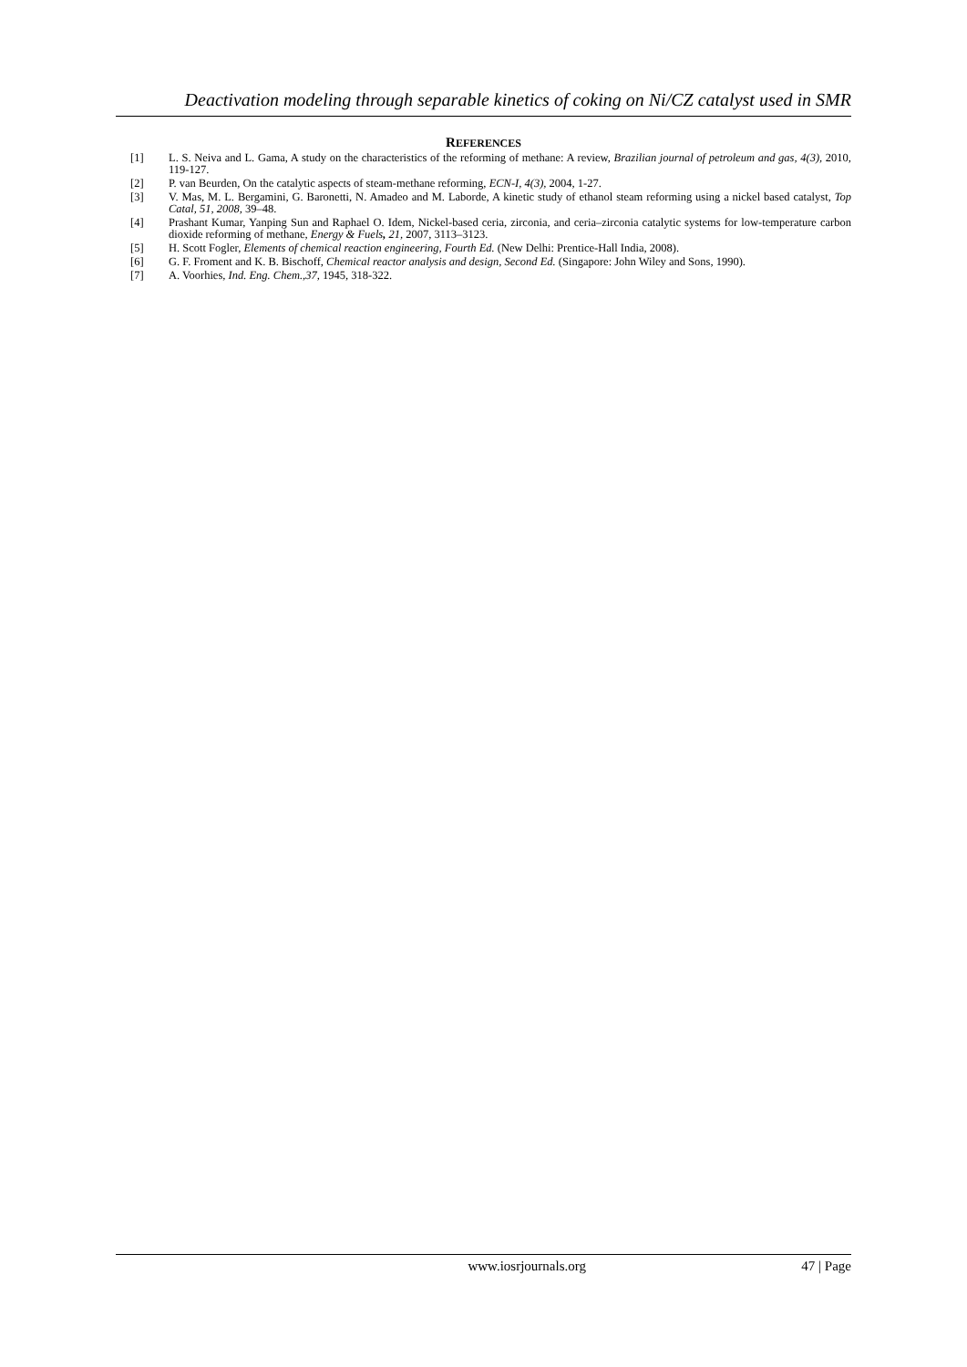Deactivation modeling through separable kinetics of coking on Ni/CZ catalyst used in SMR
REFERENCES
[1] L. S. Neiva and L. Gama, A study on the characteristics of the reforming of methane: A review, Brazilian journal of petroleum and gas, 4(3), 2010, 119-127.
[2] P. van Beurden, On the catalytic aspects of steam-methane reforming, ECN-I, 4(3), 2004, 1-27.
[3] V. Mas, M. L. Bergamini, G. Baronetti, N. Amadeo and M. Laborde, A kinetic study of ethanol steam reforming using a nickel based catalyst, Top Catal, 51, 2008, 39–48.
[4] Prashant Kumar, Yanping Sun and Raphael O. Idem, Nickel-based ceria, zirconia, and ceria–zirconia catalytic systems for low-temperature carbon dioxide reforming of methane, Energy & Fuels, 21, 2007, 3113–3123.
[5] H. Scott Fogler, Elements of chemical reaction engineering, Fourth Ed. (New Delhi: Prentice-Hall India, 2008).
[6] G. F. Froment and K. B. Bischoff, Chemical reactor analysis and design, Second Ed. (Singapore: John Wiley and Sons, 1990).
[7] A. Voorhies, Ind. Eng. Chem.,37, 1945, 318-322.
www.iosrjournals.org 47 | Page